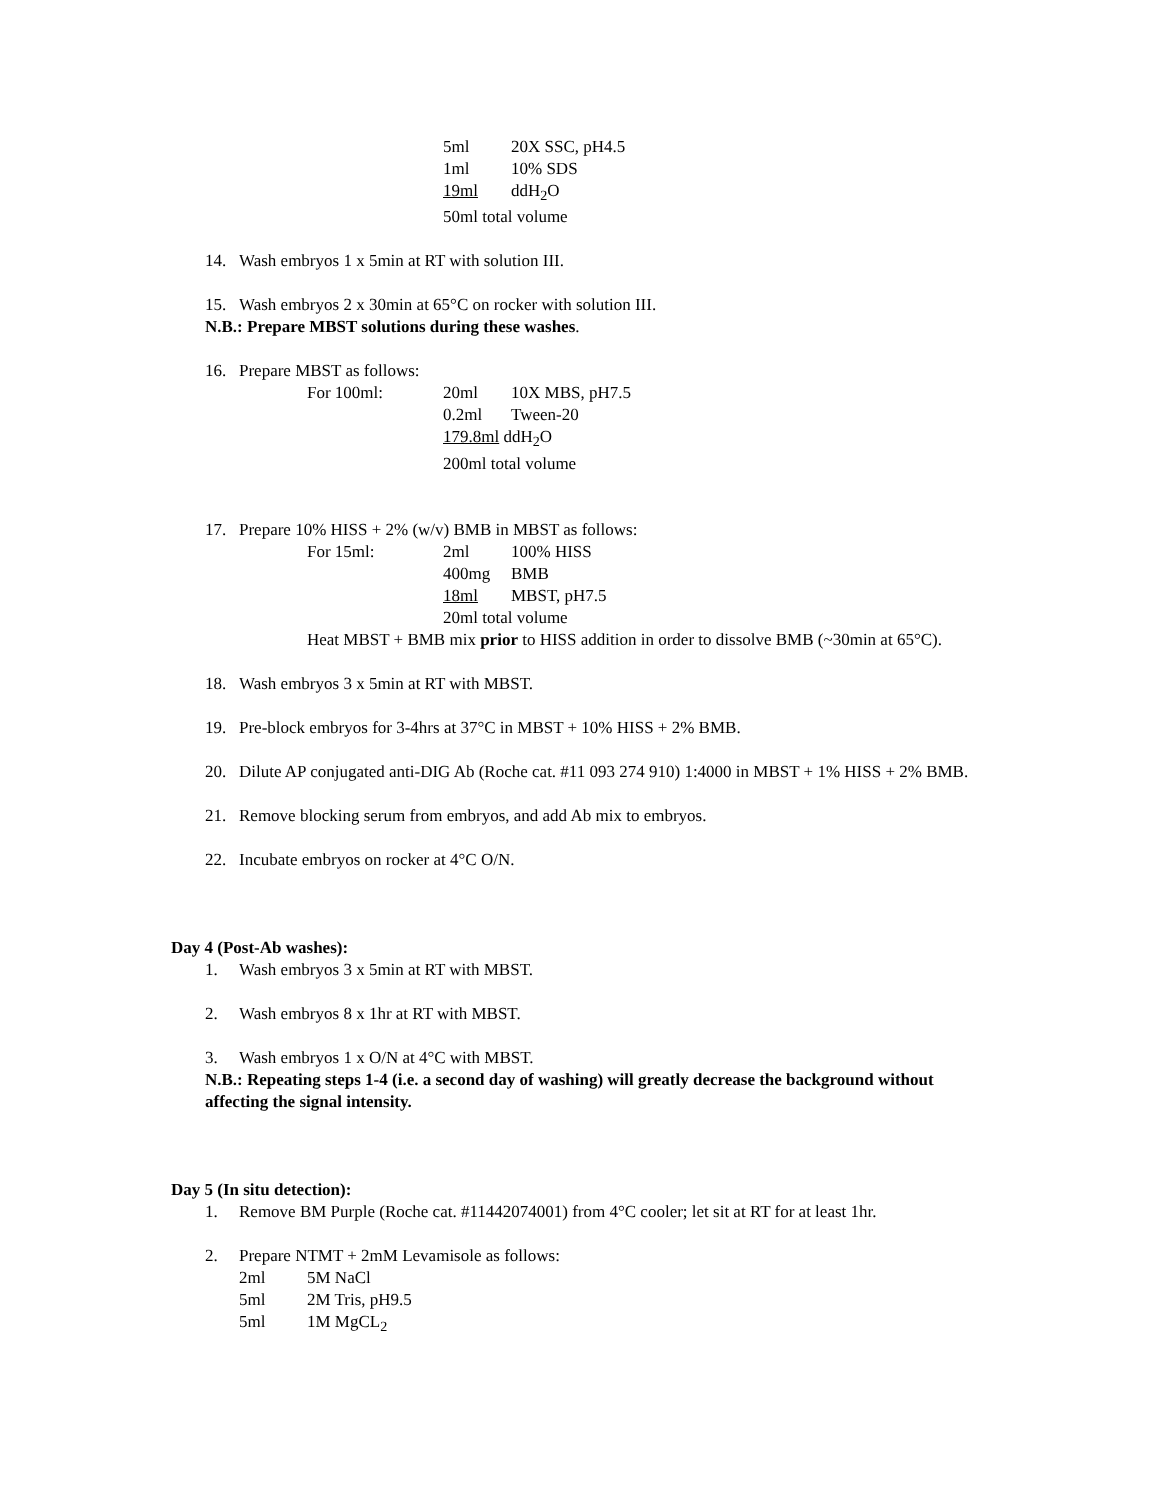5ml 20X SSC, pH4.5
1ml 10% SDS
19ml ddH<sub>2</sub>O
50ml total volume
14. Wash embryos 1 x 5min at RT with solution III.
15. Wash embryos 2 x 30min at 65°C on rocker with solution III.
N.B.: Prepare MBST solutions during these washes.
16. Prepare MBST as follows:
For 100ml: 20ml 10X MBS, pH7.5
0.2ml Tween-20
179.8ml ddH<sub>2</sub>O
200ml total volume
17. Prepare 10% HISS + 2% (w/v) BMB in MBST as follows:
For 15ml: 2ml 100% HISS
400mg BMB
18ml MBST, pH7.5
20ml total volume
Heat MBST + BMB mix prior to HISS addition in order to dissolve BMB (~30min at 65°C).
18. Wash embryos 3 x 5min at RT with MBST.
19. Pre-block embryos for 3-4hrs at 37°C in MBST + 10% HISS + 2% BMB.
20. Dilute AP conjugated anti-DIG Ab (Roche cat. #11 093 274 910) 1:4000 in MBST + 1% HISS + 2% BMB.
21. Remove blocking serum from embryos, and add Ab mix to embryos.
22. Incubate embryos on rocker at 4°C O/N.
Day 4 (Post-Ab washes):
1. Wash embryos 3 x 5min at RT with MBST.
2. Wash embryos 8 x 1hr at RT with MBST.
3. Wash embryos 1 x O/N at 4°C with MBST.
N.B.: Repeating steps 1-4 (i.e. a second day of washing) will greatly decrease the background without affecting the signal intensity.
Day 5 (In situ detection):
1. Remove BM Purple (Roche cat. #11442074001) from 4°C cooler; let sit at RT for at least 1hr.
2. Prepare NTMT + 2mM Levamisole as follows:
2ml 5M NaCl
5ml 2M Tris, pH9.5
5ml 1M MgCL<sub>2</sub>